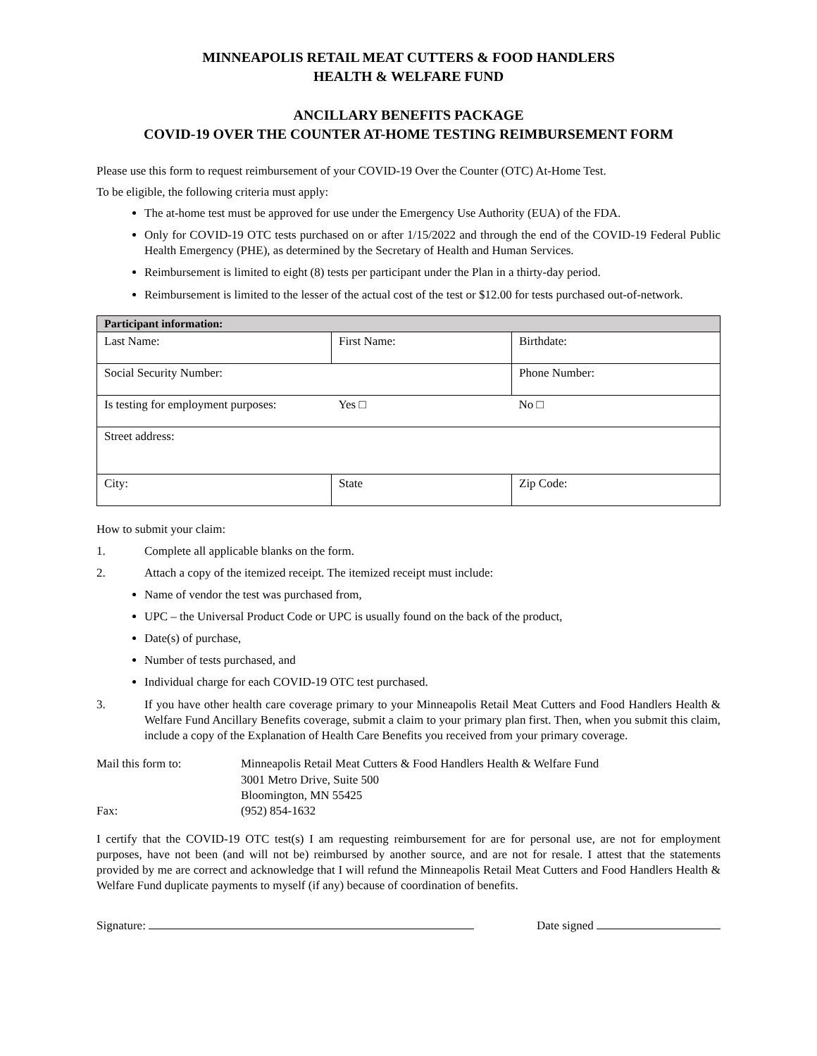MINNEAPOLIS RETAIL MEAT CUTTERS & FOOD HANDLERS
HEALTH & WELFARE FUND
ANCILLARY BENEFITS PACKAGE
COVID-19 OVER THE COUNTER AT-HOME TESTING REIMBURSEMENT FORM
Please use this form to request reimbursement of your COVID-19 Over the Counter (OTC) At-Home Test.
To be eligible, the following criteria must apply:
The at-home test must be approved for use under the Emergency Use Authority (EUA) of the FDA.
Only for COVID-19 OTC tests purchased on or after 1/15/2022 and through the end of the COVID-19 Federal Public Health Emergency (PHE), as determined by the Secretary of Health and Human Services.
Reimbursement is limited to eight (8) tests per participant under the Plan in a thirty-day period.
Reimbursement is limited to the lesser of the actual cost of the test or $12.00 for tests purchased out-of-network.
| Participant information: | | |
| --- | --- | --- |
| Last Name: | First Name: | Birthdate: |
| Social Security Number: | | Phone Number: |
| Is testing for employment purposes: | Yes □ | No □ |
| Street address: | | |
| City: | State | Zip Code: |
How to submit your claim:
1. Complete all applicable blanks on the form.
2. Attach a copy of the itemized receipt. The itemized receipt must include:
Name of vendor the test was purchased from,
UPC – the Universal Product Code or UPC is usually found on the back of the product,
Date(s) of purchase,
Number of tests purchased, and
Individual charge for each COVID-19 OTC test purchased.
3. If you have other health care coverage primary to your Minneapolis Retail Meat Cutters and Food Handlers Health & Welfare Fund Ancillary Benefits coverage, submit a claim to your primary plan first. Then, when you submit this claim, include a copy of the Explanation of Health Care Benefits you received from your primary coverage.
| Mail this form to: | Minneapolis Retail Meat Cutters & Food Handlers Health & Welfare Fund 3001 Metro Drive, Suite 500 Bloomington, MN 55425 |
| Fax: | (952) 854-1632 |
I certify that the COVID-19 OTC test(s) I am requesting reimbursement for are for personal use, are not for employment purposes, have not been (and will not be) reimbursed by another source, and are not for resale. I attest that the statements provided by me are correct and acknowledge that I will refund the Minneapolis Retail Meat Cutters and Food Handlers Health & Welfare Fund duplicate payments to myself (if any) because of coordination of benefits.
Signature: Date signed